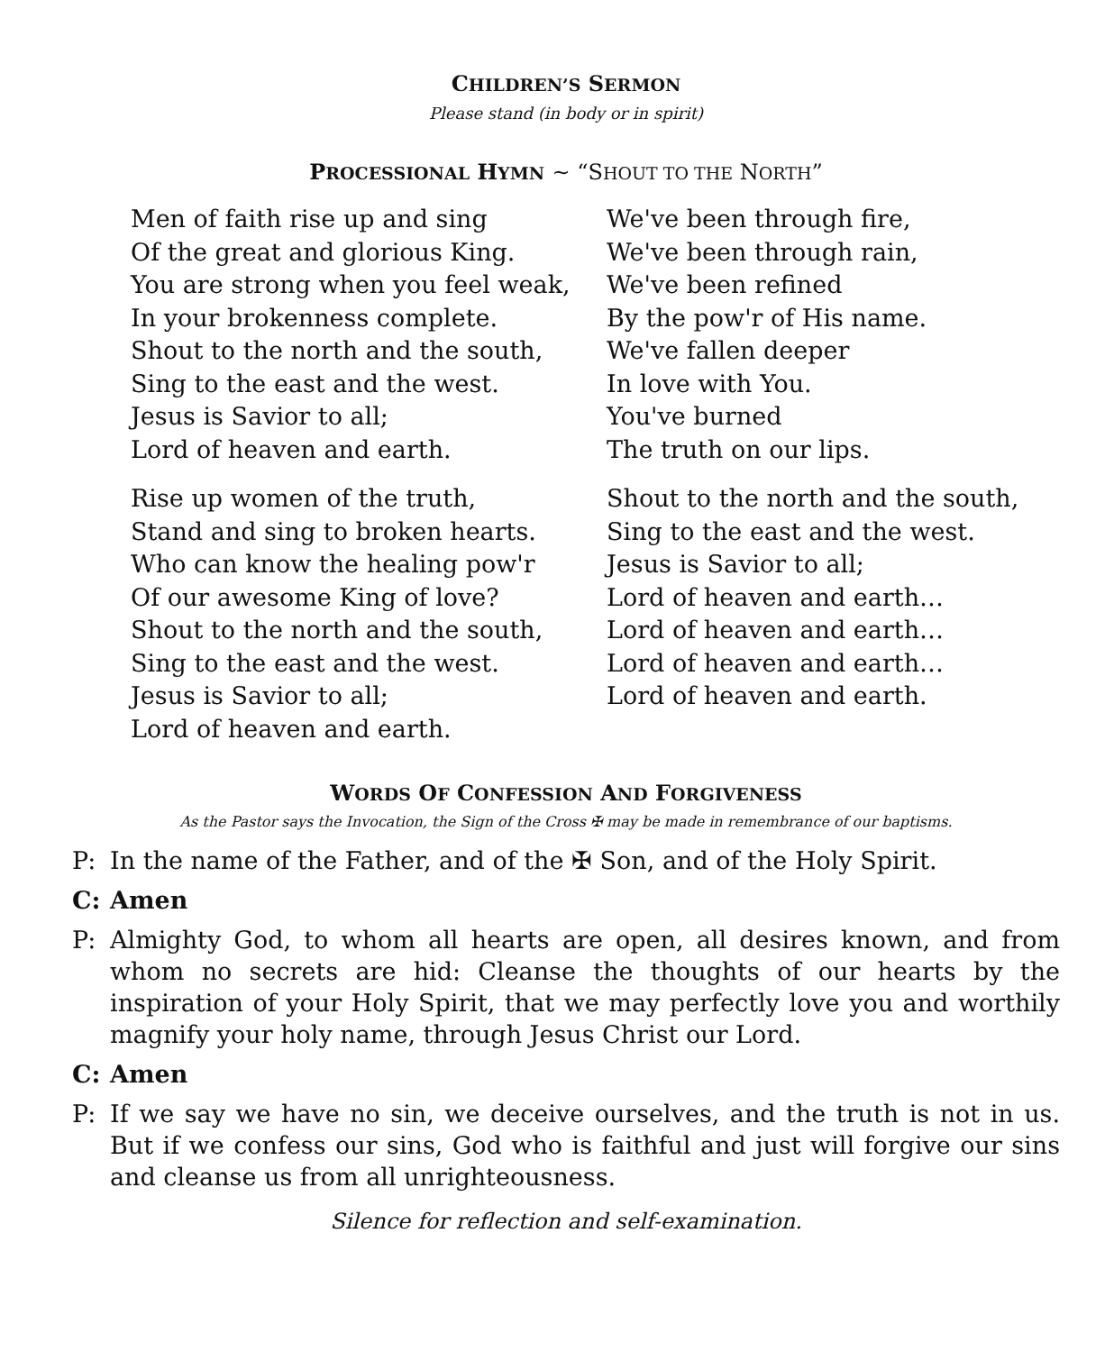CHILDREN’S SERMON
Please stand (in body or in spirit)
PROCESSIONAL HYMN ~ “SHOUT TO THE NORTH”
Men of faith rise up and sing
Of the great and glorious King.
You are strong when you feel weak,
In your brokenness complete.
Shout to the north and the south,
Sing to the east and the west.
Jesus is Savior to all;
Lord of heaven and earth.
Rise up women of the truth,
Stand and sing to broken hearts.
Who can know the healing pow'r
Of our awesome King of love?
Shout to the north and the south,
Sing to the east and the west.
Jesus is Savior to all;
Lord of heaven and earth.
We've been through fire,
We've been through rain,
We've been refined
By the pow'r of His name.
We've fallen deeper
In love with You.
You've burned
The truth on our lips.
Shout to the north and the south,
Sing to the east and the west.
Jesus is Savior to all;
Lord of heaven and earth…
Lord of heaven and earth…
Lord of heaven and earth…
Lord of heaven and earth.
WORDS OF CONFESSION AND FORGIVENESS
As the Pastor says the Invocation, the Sign of the Cross ✠ may be made in remembrance of our baptisms.
P: In the name of the Father, and of the ✠ Son, and of the Holy Spirit.
C: Amen
P: Almighty God, to whom all hearts are open, all desires known, and from whom no secrets are hid: Cleanse the thoughts of our hearts by the inspiration of your Holy Spirit, that we may perfectly love you and worthily magnify your holy name, through Jesus Christ our Lord.
C: Amen
P: If we say we have no sin, we deceive ourselves, and the truth is not in us. But if we confess our sins, God who is faithful and just will forgive our sins and cleanse us from all unrighteousness.
Silence for reflection and self-examination.